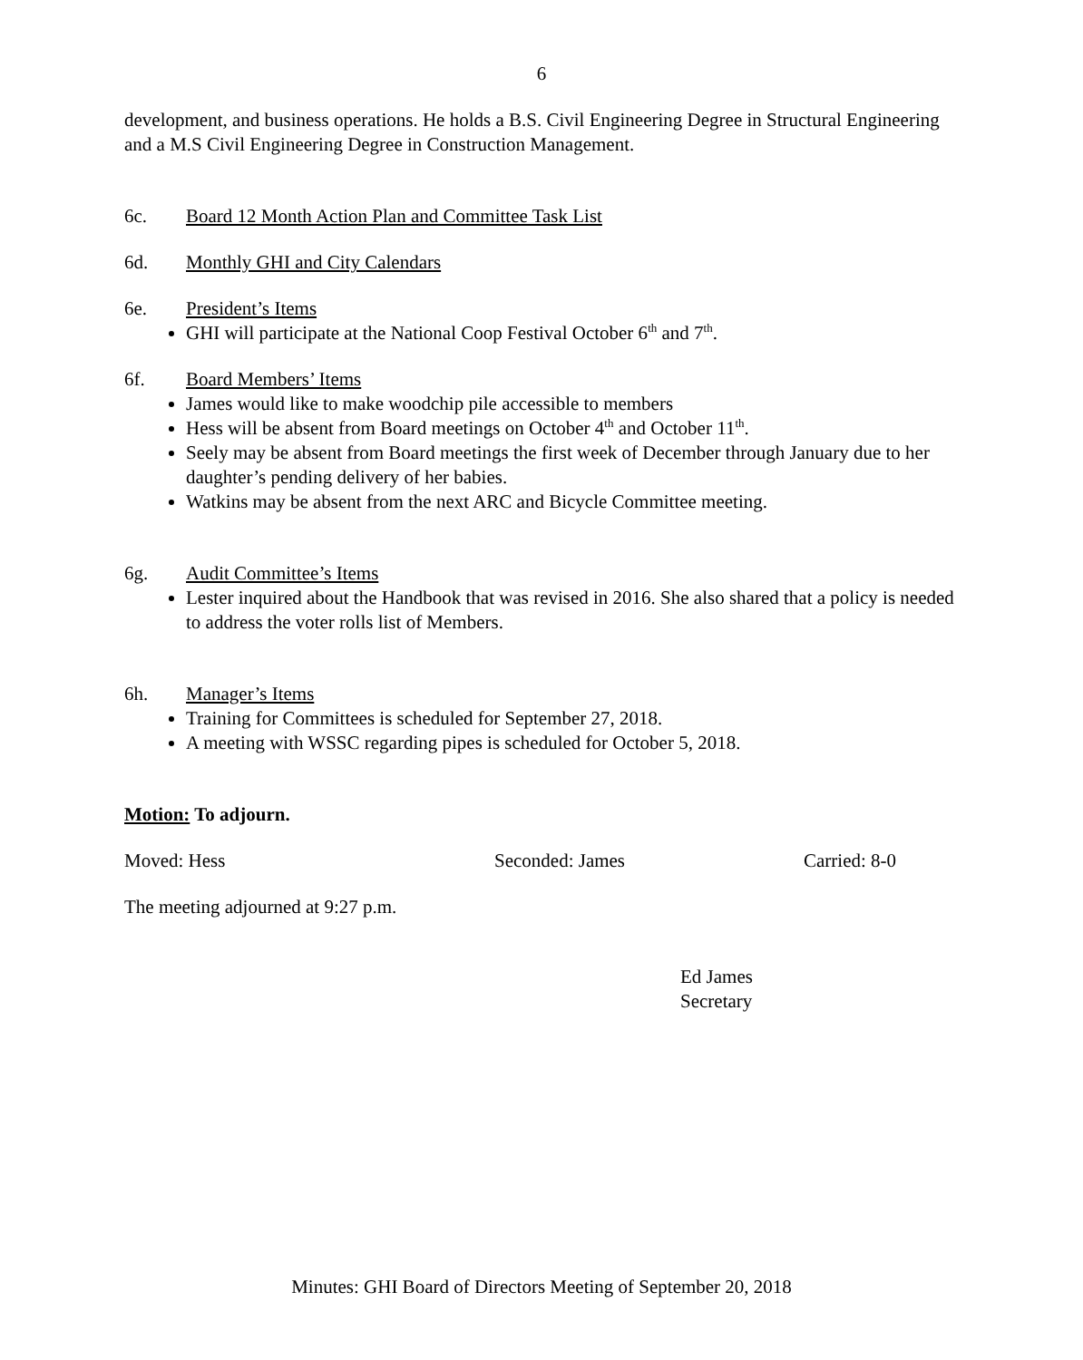6
development, and business operations. He holds a B.S. Civil Engineering Degree in Structural Engineering and a M.S Civil Engineering Degree in Construction Management.
6c. Board 12 Month Action Plan and Committee Task List
6d. Monthly GHI and City Calendars
6e. President’s Items
GHI will participate at the National Coop Festival October 6<sup>th</sup> and 7<sup>th</sup>.
6f. Board Members’ Items
James would like to make woodchip pile accessible to members
Hess will be absent from Board meetings on October 4<sup>th</sup> and October 11<sup>th</sup>.
Seely may be absent from Board meetings the first week of December through January due to her daughter’s pending delivery of her babies.
Watkins may be absent from the next ARC and Bicycle Committee meeting.
6g. Audit Committee’s Items
Lester inquired about the Handbook that was revised in 2016. She also shared that a policy is needed to address the voter rolls list of Members.
6h. Manager’s Items
Training for Committees is scheduled for September 27, 2018.
A meeting with WSSC regarding pipes is scheduled for October 5, 2018.
Motion: To adjourn.
Moved: Hess Seconded: James Carried: 8-0
The meeting adjourned at 9:27 p.m.
Ed James
Secretary
Minutes: GHI Board of Directors Meeting of September 20, 2018